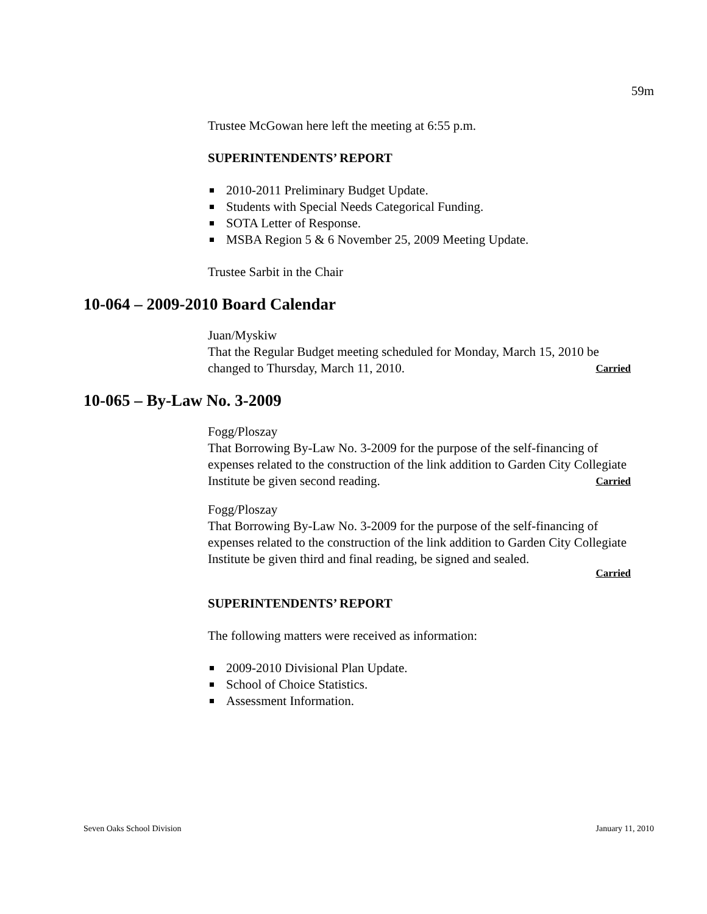59m
Trustee McGowan here left the meeting at 6:55 p.m.
SUPERINTENDENTS’ REPORT
2010-2011 Preliminary Budget Update.
Students with Special Needs Categorical Funding.
SOTA Letter of Response.
MSBA Region 5 & 6 November 25, 2009 Meeting Update.
Trustee Sarbit in the Chair
10-064 – 2009-2010 Board Calendar
Juan/Myskiw
That the Regular Budget meeting scheduled for Monday, March 15, 2010 be changed to Thursday, March 11, 2010. Carried
10-065 – By-Law No. 3-2009
Fogg/Ploszay
That Borrowing By-Law No. 3-2009 for the purpose of the self-financing of expenses related to the construction of the link addition to Garden City Collegiate Institute be given second reading. Carried
Fogg/Ploszay
That Borrowing By-Law No. 3-2009 for the purpose of the self-financing of expenses related to the construction of the link addition to Garden City Collegiate Institute be given third and final reading, be signed and sealed.
Carried
SUPERINTENDENTS’ REPORT
The following matters were received as information:
2009-2010 Divisional Plan Update.
School of Choice Statistics.
Assessment Information.
Seven Oaks School Division January 11, 2010